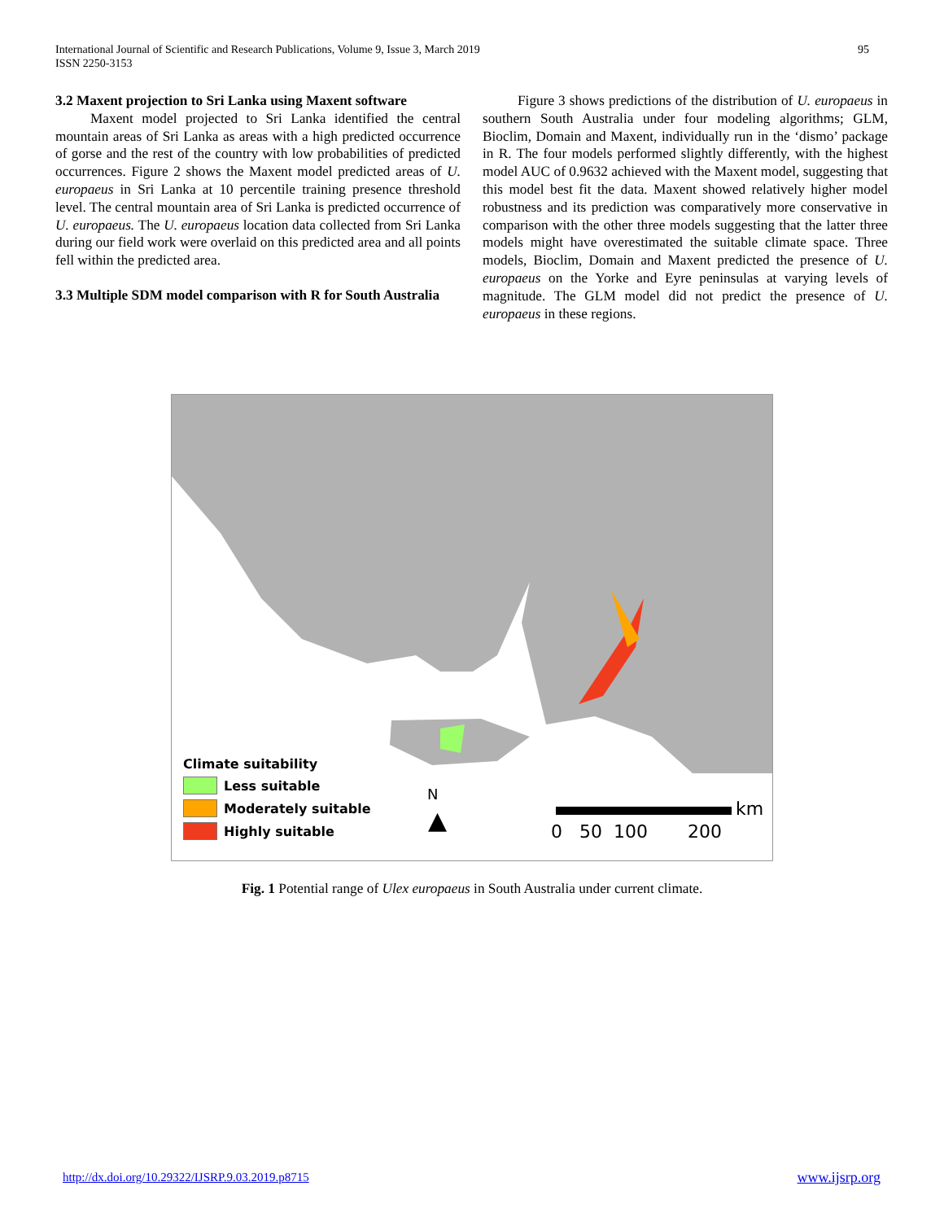International Journal of Scientific and Research Publications, Volume 9, Issue 3, March 2019
ISSN 2250-3153
95
3.2 Maxent projection to Sri Lanka using Maxent software
Maxent model projected to Sri Lanka identified the central mountain areas of Sri Lanka as areas with a high predicted occurrence of gorse and the rest of the country with low probabilities of predicted occurrences. Figure 2 shows the Maxent model predicted areas of U. europaeus in Sri Lanka at 10 percentile training presence threshold level. The central mountain area of Sri Lanka is predicted occurrence of U. europaeus. The U. europaeus location data collected from Sri Lanka during our field work were overlaid on this predicted area and all points fell within the predicted area.
3.3 Multiple SDM model comparison with R for South Australia
Figure 3 shows predictions of the distribution of U. europaeus in southern South Australia under four modeling algorithms; GLM, Bioclim, Domain and Maxent, individually run in the ‘dismo’ package in R. The four models performed slightly differently, with the highest model AUC of 0.9632 achieved with the Maxent model, suggesting that this model best fit the data. Maxent showed relatively higher model robustness and its prediction was comparatively more conservative in comparison with the other three models suggesting that the latter three models might have overestimated the suitable climate space. Three models, Bioclim, Domain and Maxent predicted the presence of U. europaeus on the Yorke and Eyre peninsulas at varying levels of magnitude. The GLM model did not predict the presence of U. europaeus in these regions.
Climate suitability
Less suitable
Moderately suitable
Highly suitable
N
▲ km
0 50 100 200
Fig. 1 Potential range of Ulex europaeus in South Australia under current climate.
http://dx.doi.org/10.29322/IJSRP.9.03.2019.p8715
www.ijsrp.org